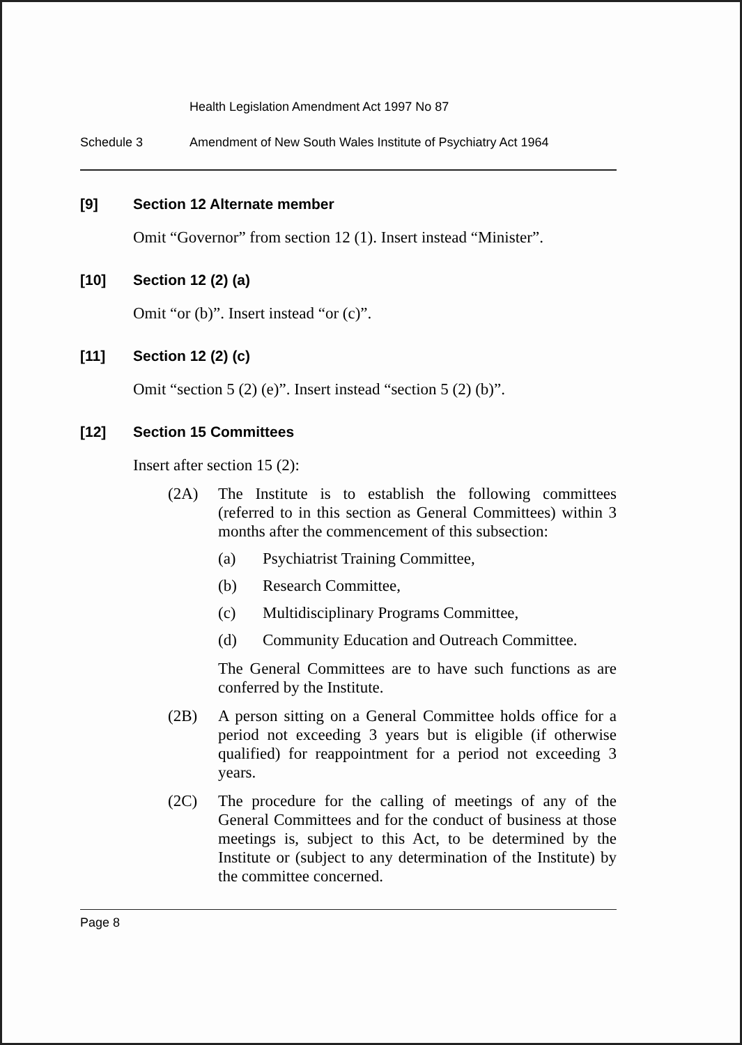Health Legislation Amendment Act 1997 No 87
Schedule 3 Amendment of New South Wales Institute of Psychiatry Act 1964
[9] Section 12 Alternate member
Omit “Governor” from section 12 (1). Insert instead “Minister”.
[10] Section 12 (2) (a)
Omit “or (b)”. Insert instead “or (c)”.
[11] Section 12 (2) (c)
Omit “section 5 (2) (e)”. Insert instead “section 5 (2) (b)”.
[12] Section 15 Committees
Insert after section 15 (2):
(2A) The Institute is to establish the following committees (referred to in this section as General Committees) within 3 months after the commencement of this subsection:
(a) Psychiatrist Training Committee,
(b) Research Committee,
(c) Multidisciplinary Programs Committee,
(d) Community Education and Outreach Committee.
The General Committees are to have such functions as are conferred by the Institute.
(2B) A person sitting on a General Committee holds office for a period not exceeding 3 years but is eligible (if otherwise qualified) for reappointment for a period not exceeding 3 years.
(2C) The procedure for the calling of meetings of any of the General Committees and for the conduct of business at those meetings is, subject to this Act, to be determined by the Institute or (subject to any determination of the Institute) by the committee concerned.
Page 8